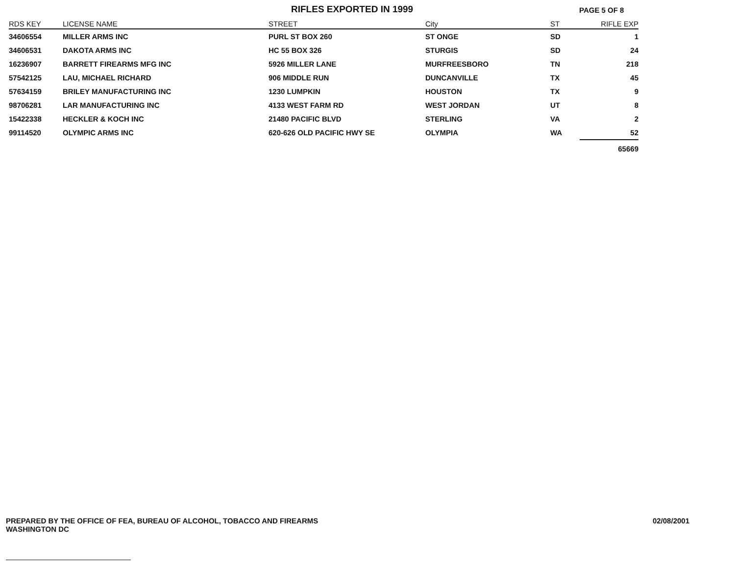RIFLES EXPORTED IN 1999
PAGE 5 OF 8
| RDS KEY | LICENSE NAME | STREET | City | ST | RIFLE EXP |
| --- | --- | --- | --- | --- | --- |
| 34606554 | MILLER ARMS INC | PURL ST BOX 260 | ST ONGE | SD | 1 |
| 34606531 | DAKOTA ARMS INC | HC 55 BOX 326 | STURGIS | SD | 24 |
| 16236907 | BARRETT FIREARMS MFG INC | 5926 MILLER LANE | MURFREESBORO | TN | 218 |
| 57542125 | LAU, MICHAEL RICHARD | 906 MIDDLE RUN | DUNCANVILLE | TX | 45 |
| 57634159 | BRILEY MANUFACTURING INC | 1230 LUMPKIN | HOUSTON | TX | 9 |
| 98706281 | LAR MANUFACTURING INC | 4133 WEST FARM RD | WEST JORDAN | UT | 8 |
| 15422338 | HECKLER & KOCH INC | 21480 PACIFIC BLVD | STERLING | VA | 2 |
| 99114520 | OLYMPIC ARMS INC | 620-626 OLD PACIFIC HWY SE | OLYMPIA | WA | 52 |
| | | | | | 65669 |
PREPARED BY THE OFFICE OF FEA, BUREAU OF ALCOHOL, TOBACCO AND FIREARMS
WASHINGTON DC
02/08/2001